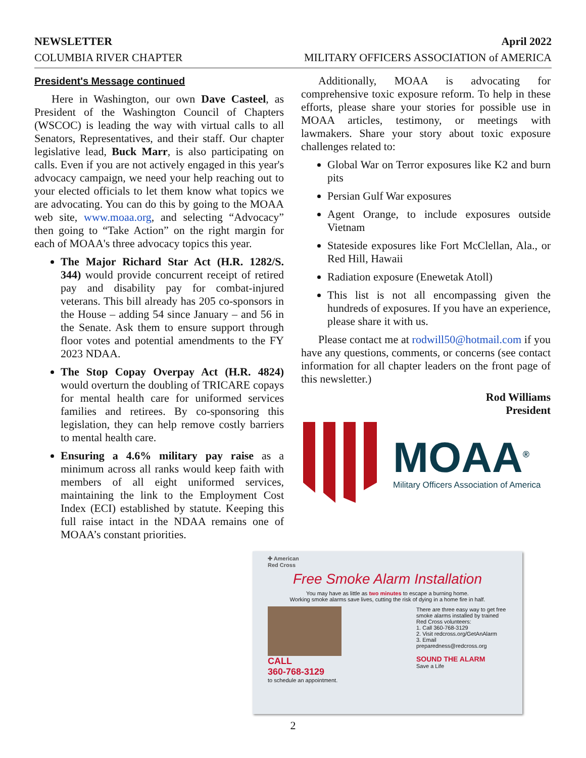NEWSLETTER
COLUMBIA RIVER CHAPTER
April 2022
MILITARY OFFICERS ASSOCIATION of AMERICA
President's Message continued
Here in Washington, our own Dave Casteel, as President of the Washington Council of Chapters (WSCOC) is leading the way with virtual calls to all Senators, Representatives, and their staff. Our chapter legislative lead, Buck Marr, is also participating on calls. Even if you are not actively engaged in this year's advocacy campaign, we need your help reaching out to your elected officials to let them know what topics we are advocating. You can do this by going to the MOAA web site, www.moaa.org, and selecting “Advocacy” then going to “Take Action” on the right margin for each of MOAA's three advocacy topics this year.
The Major Richard Star Act (H.R. 1282/S. 344) would provide concurrent receipt of retired pay and disability pay for combat-injured veterans. This bill already has 205 co-sponsors in the House – adding 54 since January – and 56 in the Senate. Ask them to ensure support through floor votes and potential amendments to the FY 2023 NDAA.
The Stop Copay Overpay Act (H.R. 4824) would overturn the doubling of TRICARE copays for mental health care for uniformed services families and retirees. By co-sponsoring this legislation, they can help remove costly barriers to mental health care.
Ensuring a 4.6% military pay raise as a minimum across all ranks would keep faith with members of all eight uniformed services, maintaining the link to the Employment Cost Index (ECI) established by statute. Keeping this full raise intact in the NDAA remains one of MOAA’s constant priorities.
Additionally, MOAA is advocating for comprehensive toxic exposure reform. To help in these efforts, please share your stories for possible use in MOAA articles, testimony, or meetings with lawmakers. Share your story about toxic exposure challenges related to:
Global War on Terror exposures like K2 and burn pits
Persian Gulf War exposures
Agent Orange, to include exposures outside Vietnam
Stateside exposures like Fort McClellan, Ala., or Red Hill, Hawaii
Radiation exposure (Enewetak Atoll)
This list is not all encompassing given the hundreds of exposures. If you have an experience, please share it with us.
Please contact me at rodwill50@hotmail.com if you have any questions, comments, or concerns (see contact information for all chapter leaders on the front page of this newsletter.)
Rod Williams
President
MOAA<sup>®</sup>
Military Officers Association of America
✚ American
Red Cross
Free Smoke Alarm Installation
You may have as little as two minutes to escape a burning home.
Working smoke alarms save lives, cutting the risk of dying in a home fire in half.
CALL
360-768-3129
to schedule an appointment.
There are three easy way to get free smoke alarms installed by trained Red Cross volunteers:
1. Call 360-768-3129
2. Visit redcross.org/GetAnAlarm
3. Email preparedness@redcross.org
SOUND THE ALARM
Save a Life
2